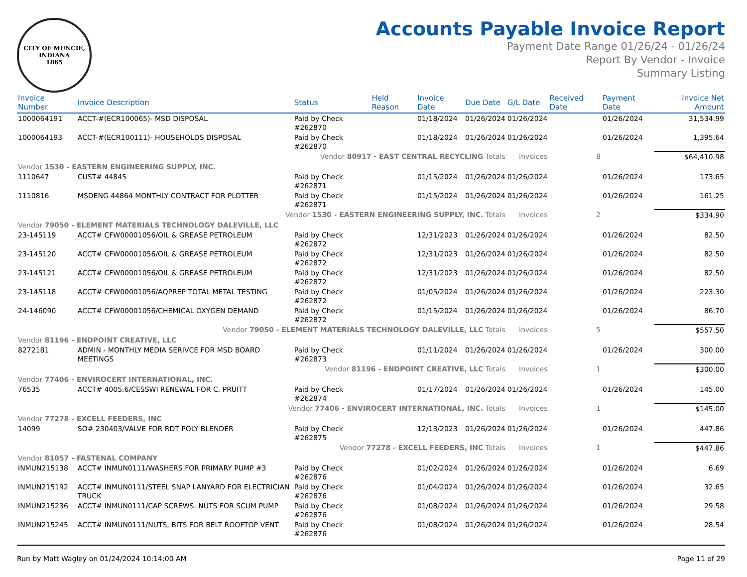CITY OF MUNCIE, INDIANA
1865
Accounts Payable Invoice Report
Payment Date Range 01/26/24 - 01/26/24
Report By Vendor - Invoice
Summary Listing
| Invoice Number | Invoice Description | Status | Held Reason | Invoice Date | Due Date | G/L Date | Received Date | Payment Date | Invoice Net Amount |
| --- | --- | --- | --- | --- | --- | --- | --- | --- | --- |
| 1000064191 | ACCT-#(ECR100065)- MSD DISPOSAL | Paid by Check #262870 | | 01/18/2024 | 01/26/2024 | 01/26/2024 | | 01/26/2024 | 31,534.99 |
| 1000064193 | ACCT-#(ECR100111)- HOUSEHOLDS DISPOSAL | Paid by Check #262870 | | 01/18/2024 | 01/26/2024 | 01/26/2024 | | 01/26/2024 | 1,395.64 |
| Vendor 80917 - EAST CENTRAL RECYCLING Totals | | | | | | Invoices | 8 | | $64,410.98 |
| Vendor 1530 - EASTERN ENGINEERING SUPPLY, INC. | | | | | | | | | |
| 1110647 | CUST# 44845 | Paid by Check #262871 | | 01/15/2024 | 01/26/2024 | 01/26/2024 | | 01/26/2024 | 173.65 |
| 1110816 | MSDENG 44864 MONTHLY CONTRACT FOR PLOTTER | Paid by Check #262871 | | 01/15/2024 | 01/26/2024 | 01/26/2024 | | 01/26/2024 | 161.25 |
| Vendor 1530 - EASTERN ENGINEERING SUPPLY, INC. Totals | | | | | | Invoices | 2 | | $334.90 |
| Vendor 79050 - ELEMENT MATERIALS TECHNOLOGY DALEVILLE, LLC | | | | | | | | | |
| 23-145119 | ACCT# CFW00001056/OIL & GREASE PETROLEUM | Paid by Check #262872 | | 12/31/2023 | 01/26/2024 | 01/26/2024 | | 01/26/2024 | 82.50 |
| 23-145120 | ACCT# CFW00001056/OIL & GREASE PETROLEUM | Paid by Check #262872 | | 12/31/2023 | 01/26/2024 | 01/26/2024 | | 01/26/2024 | 82.50 |
| 23-145121 | ACCT# CFW00001056/OIL & GREASE PETROLEUM | Paid by Check #262872 | | 12/31/2023 | 01/26/2024 | 01/26/2024 | | 01/26/2024 | 82.50 |
| 23-145118 | ACCT# CFW00001056/AQPREP TOTAL METAL TESTING | Paid by Check #262872 | | 01/05/2024 | 01/26/2024 | 01/26/2024 | | 01/26/2024 | 223.30 |
| 24-146090 | ACCT# CFW00001056/CHEMICAL OXYGEN DEMAND | Paid by Check #262872 | | 01/15/2024 | 01/26/2024 | 01/26/2024 | | 01/26/2024 | 86.70 |
| Vendor 79050 - ELEMENT MATERIALS TECHNOLOGY DALEVILLE, LLC Totals | | | | | | Invoices | 5 | | $557.50 |
| Vendor 81196 - ENDPOINT CREATIVE, LLC | | | | | | | | | |
| 8272181 | ADMIN - MONTHLY MEDIA SERIVCE FOR MSD BOARD MEETINGS | Paid by Check #262873 | | 01/11/2024 | 01/26/2024 | 01/26/2024 | | 01/26/2024 | 300.00 |
| Vendor 81196 - ENDPOINT CREATIVE, LLC Totals | | | | | | Invoices | 1 | | $300.00 |
| Vendor 77406 - ENVIROCERT INTERNATIONAL, INC. | | | | | | | | | |
| 76535 | ACCT# 4005.6/CESSWI RENEWAL FOR C. PRUITT | Paid by Check #262874 | | 01/17/2024 | 01/26/2024 | 01/26/2024 | | 01/26/2024 | 145.00 |
| Vendor 77406 - ENVIROCERT INTERNATIONAL, INC. Totals | | | | | | Invoices | 1 | | $145.00 |
| Vendor 77278 - EXCELL FEEDERS, INC | | | | | | | | | |
| 14099 | SO# 230403/VALVE FOR RDT POLY BLENDER | Paid by Check #262875 | | 12/13/2023 | 01/26/2024 | 01/26/2024 | | 01/26/2024 | 447.86 |
| Vendor 77278 - EXCELL FEEDERS, INC Totals | | | | | | Invoices | 1 | | $447.86 |
| Vendor 81057 - FASTENAL COMPANY | | | | | | | | | |
| INMUN215138 | ACCT# INMUN0111/WASHERS FOR PRIMARY PUMP #3 | Paid by Check #262876 | | 01/02/2024 | 01/26/2024 | 01/26/2024 | | 01/26/2024 | 6.69 |
| INMUN215192 | ACCT# INMUN0111/STEEL SNAP LANYARD FOR ELECTRICIAN TRUCK | Paid by Check #262876 | | 01/04/2024 | 01/26/2024 | 01/26/2024 | | 01/26/2024 | 32.65 |
| INMUN215236 | ACCT# INMUN0111/CAP SCREWS, NUTS FOR SCUM PUMP | Paid by Check #262876 | | 01/08/2024 | 01/26/2024 | 01/26/2024 | | 01/26/2024 | 29.58 |
| INMUN215245 | ACCT# INMUN0111/NUTS, BITS FOR BELT ROOFTOP VENT | Paid by Check #262876 | | 01/08/2024 | 01/26/2024 | 01/26/2024 | | 01/26/2024 | 28.54 |
Run by Matt Wagley on 01/24/2024 10:14:00 AM Page 11 of 29